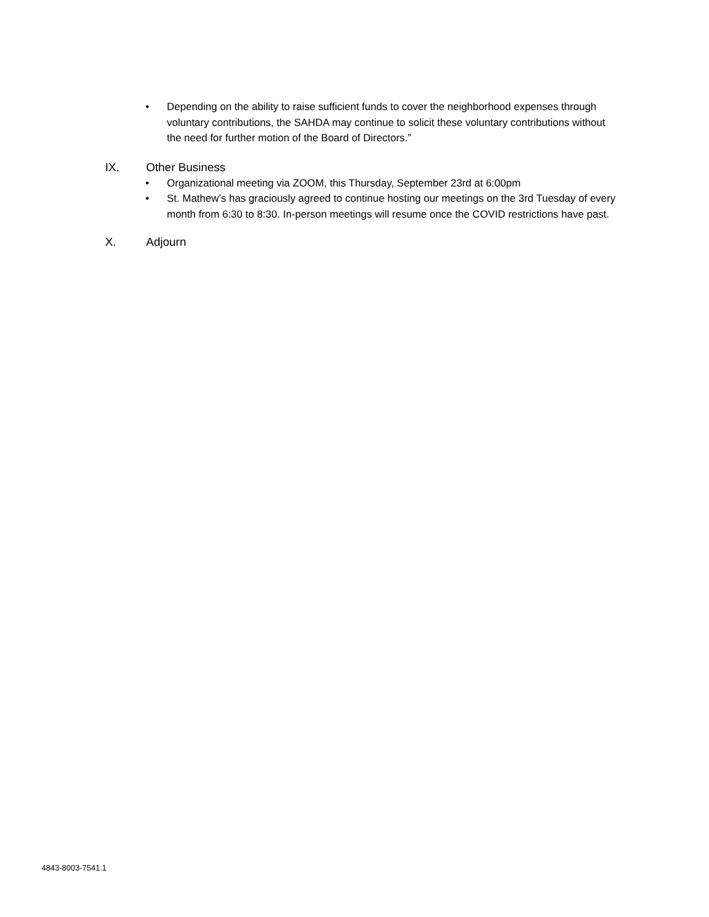• Depending on the ability to raise sufficient funds to cover the neighborhood expenses through voluntary contributions, the SAHDA may continue to solicit these voluntary contributions without the need for further motion of the Board of Directors.”
IX. Other Business
• Organizational meeting via ZOOM, this Thursday, September 23rd at 6:00pm
• St. Mathew’s has graciously agreed to continue hosting our meetings on the 3rd Tuesday of every month from 6:30 to 8:30. In-person meetings will resume once the COVID restrictions have past.
X. Adjourn
4843-8003-7541.1